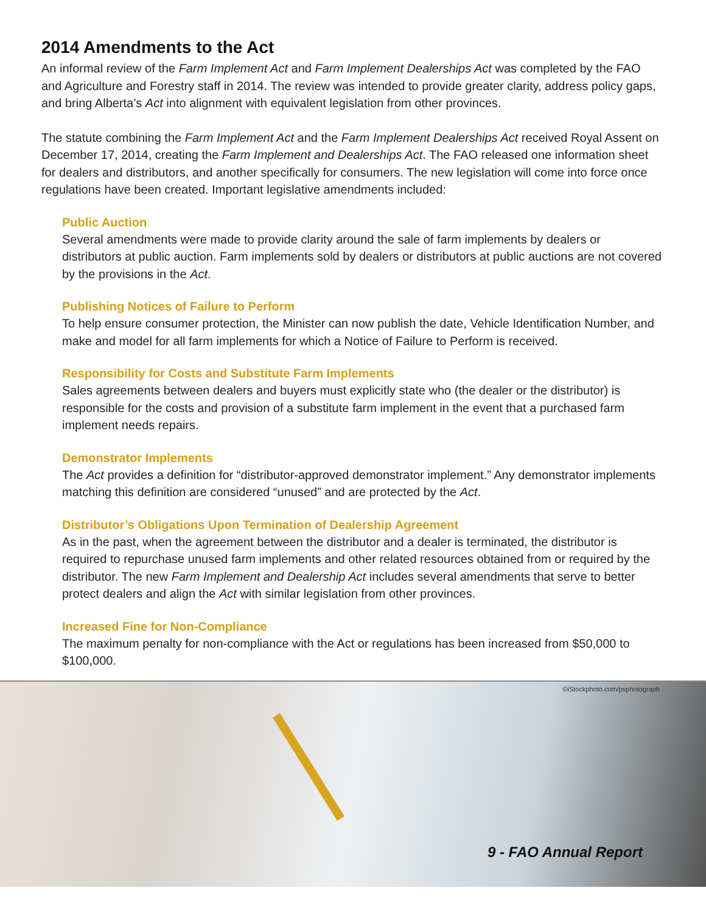2014 Amendments to the Act
An informal review of the Farm Implement Act and Farm Implement Dealerships Act was completed by the FAO and Agriculture and Forestry staff in 2014. The review was intended to provide greater clarity, address policy gaps, and bring Alberta’s Act into alignment with equivalent legislation from other provinces.
The statute combining the Farm Implement Act and the Farm Implement Dealerships Act received Royal Assent on December 17, 2014, creating the Farm Implement and Dealerships Act. The FAO released one information sheet for dealers and distributors, and another specifically for consumers. The new legislation will come into force once regulations have been created. Important legislative amendments included:
Public Auction
Several amendments were made to provide clarity around the sale of farm implements by dealers or distributors at public auction. Farm implements sold by dealers or distributors at public auctions are not covered by the provisions in the Act.
Publishing Notices of Failure to Perform
To help ensure consumer protection, the Minister can now publish the date, Vehicle Identification Number, and make and model for all farm implements for which a Notice of Failure to Perform is received.
Responsibility for Costs and Substitute Farm Implements
Sales agreements between dealers and buyers must explicitly state who (the dealer or the distributor) is responsible for the costs and provision of a substitute farm implement in the event that a purchased farm implement needs repairs.
Demonstrator Implements
The Act provides a definition for “distributor-approved demonstrator implement.” Any demonstrator implements matching this definition are considered “unused” and are protected by the Act.
Distributor’s Obligations Upon Termination of Dealership Agreement
As in the past, when the agreement between the distributor and a dealer is terminated, the distributor is required to repurchase unused farm implements and other related resources obtained from or required by the distributor. The new Farm Implement and Dealership Act includes several amendments that serve to better protect dealers and align the Act with similar legislation from other provinces.
Increased Fine for Non-Compliance
The maximum penalty for non-compliance with the Act or regulations has been increased from $50,000 to $100,000.
©iStockphoto.com/psphotograph
9 - FAO Annual Report